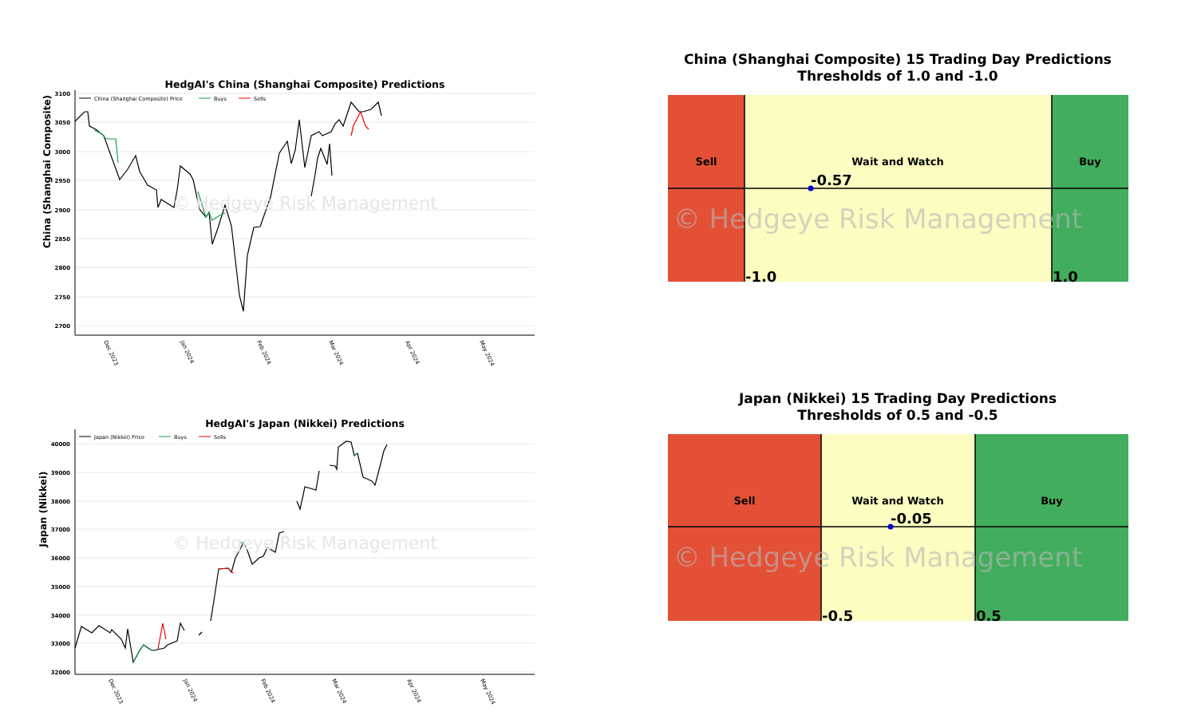HedgAI's China (Shanghai Composite) Predictions
China (Shanghai Composite)
3100
3050
3000
2950
2900
2850
2800
2750
2700
Dec 2023
Jan 2024
Feb 2024
Mar 2024
Apr 2024
May 2024
China (Shanghai Composite) Price
Buys
Sells
© Hedgeye Risk Management
China (Shanghai Composite) 15 Trading Day Predictions
Thresholds of 1.0 and -1.0
Sell
Wait and Watch
Buy
-0.57
-1.0
1.0
© Hedgeye Risk Management
HedgAI's Japan (Nikkei) Predictions
Japan (Nikkei)
40000
39000
38000
37000
36000
35000
34000
33000
32000
Dec 2023
Jan 2024
Feb 2024
Mar 2024
Apr 2024
May 2024
Japan (Nikkei) Price
Buys
Sells
© Hedgeye Risk Management
Japan (Nikkei) 15 Trading Day Predictions
Thresholds of 0.5 and -0.5
Sell
Wait and Watch
Buy
-0.05
-0.5
0.5
© Hedgeye Risk Management